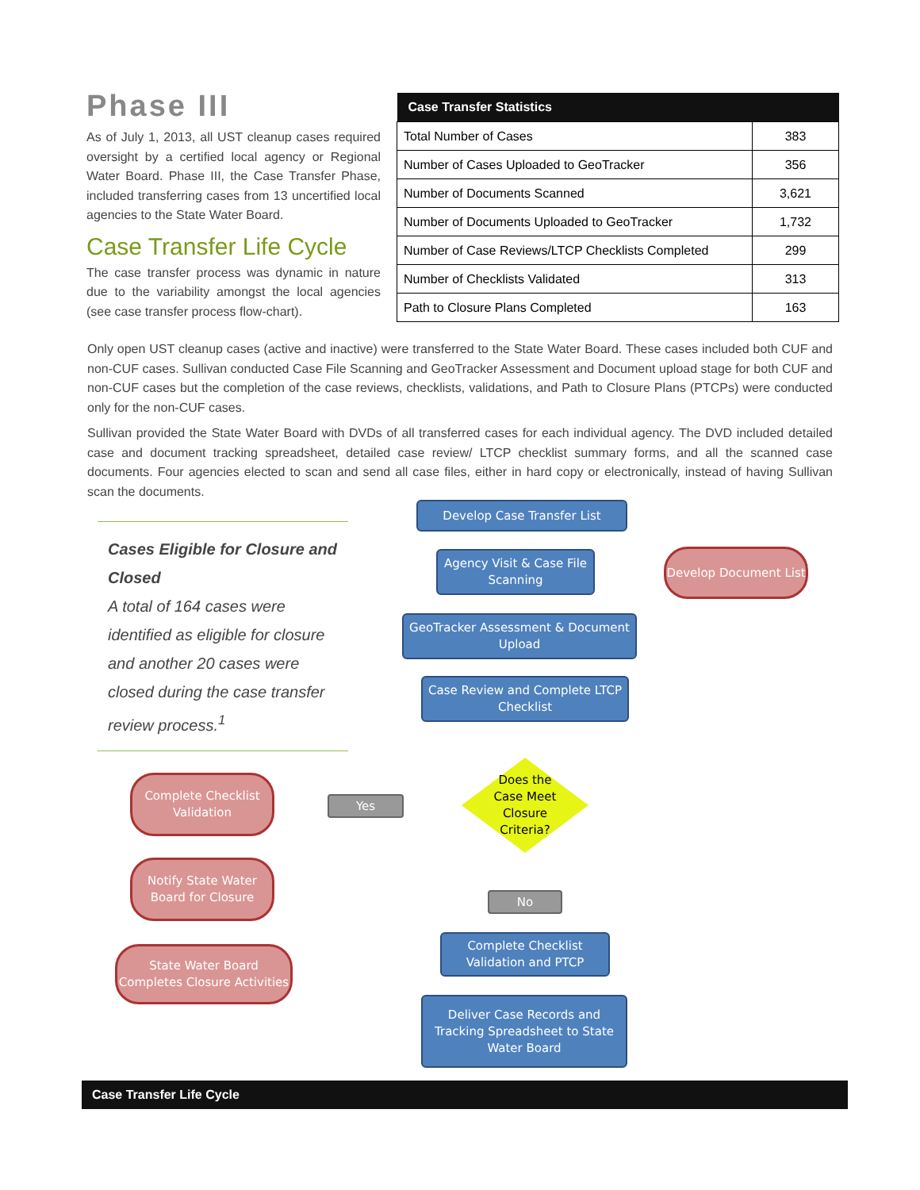Phase III
As of July 1, 2013, all UST cleanup cases required oversight by a certified local agency or Regional Water Board. Phase III, the Case Transfer Phase, included transferring cases from 13 uncertified local agencies to the State Water Board.
Case Transfer Life Cycle
The case transfer process was dynamic in nature due to the variability amongst the local agencies (see case transfer process flow-chart).
| Case Transfer Statistics | |
| --- | --- |
| Total Number of Cases | 383 |
| Number of Cases Uploaded to GeoTracker | 356 |
| Number of Documents Scanned | 3,621 |
| Number of Documents Uploaded to GeoTracker | 1,732 |
| Number of Case Reviews/LTCP Checklists Completed | 299 |
| Number of Checklists Validated | 313 |
| Path to Closure Plans Completed | 163 |
Only open UST cleanup cases (active and inactive) were transferred to the State Water Board. These cases included both CUF and non-CUF cases. Sullivan conducted Case File Scanning and GeoTracker Assessment and Document upload stage for both CUF and non-CUF cases but the completion of the case reviews, checklists, validations, and Path to Closure Plans (PTCPs) were conducted only for the non-CUF cases.
Sullivan provided the State Water Board with DVDs of all transferred cases for each individual agency. The DVD included detailed case and document tracking spreadsheet, detailed case review/ LTCP checklist summary forms, and all the scanned case documents. Four agencies elected to scan and send all case files, either in hard copy or electronically, instead of having Sullivan scan the documents.
Cases Eligible for Closure and Closed
A total of 164 cases were identified as eligible for closure and another 20 cases were closed during the case transfer review process.<sup>1</sup>
Develop Case Transfer List
Agency Visit & Case File Scanning
Develop Document List
GeoTracker Assessment & Document Upload
Case Review and Complete LTCP Checklist
Does the Case Meet Closure Criteria?
Yes
Complete Checklist Validation
Notify State Water Board for Closure
State Water Board Completes Closure Activities
No
Complete Checklist Validation and PTCP
Deliver Case Records and Tracking Spreadsheet to State Water Board
Case Transfer Life Cycle